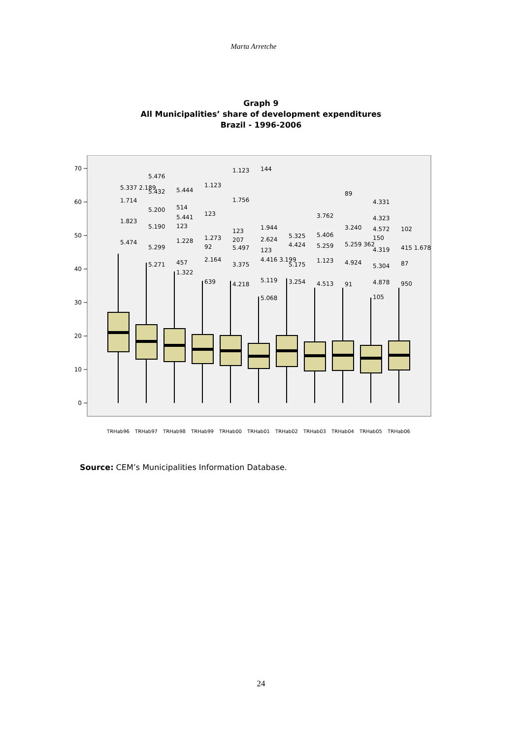Marta Arretche
Graph 9
All Municipalities’ share of development expenditures
Brazil - 1996-2006
70
60
50
40
30
20
10
0
5.337 2.189
1.714
1.823
5.474
5.476
5.432
5.200
5.190
5.299
5.271
5.444
514
5.441
123
1.228
457
1.322
1.123
123
1.273
92
2.164
639
1.123
1.756
123
207
5.497
3.375
4.218
144
1.944
2.624
123
4.416 3.199
5.119
5.068
5.325
4.424
5.175
3.254
3.762
5.406
5.259
1.123
4.513
89
3.240
5.259 362
4.924
91
4.331
4.323
4.572
150
4.319
5.304
4.878
105
102
415 1.678
87
950
TRHab96
TRHab97
TRHab98
TRHab99
TRHab00
TRHab01
TRHab02
TRHab03
TRHab04
TRHab05
TRHab06
Source: CEM’s Municipalities Information Database.
24